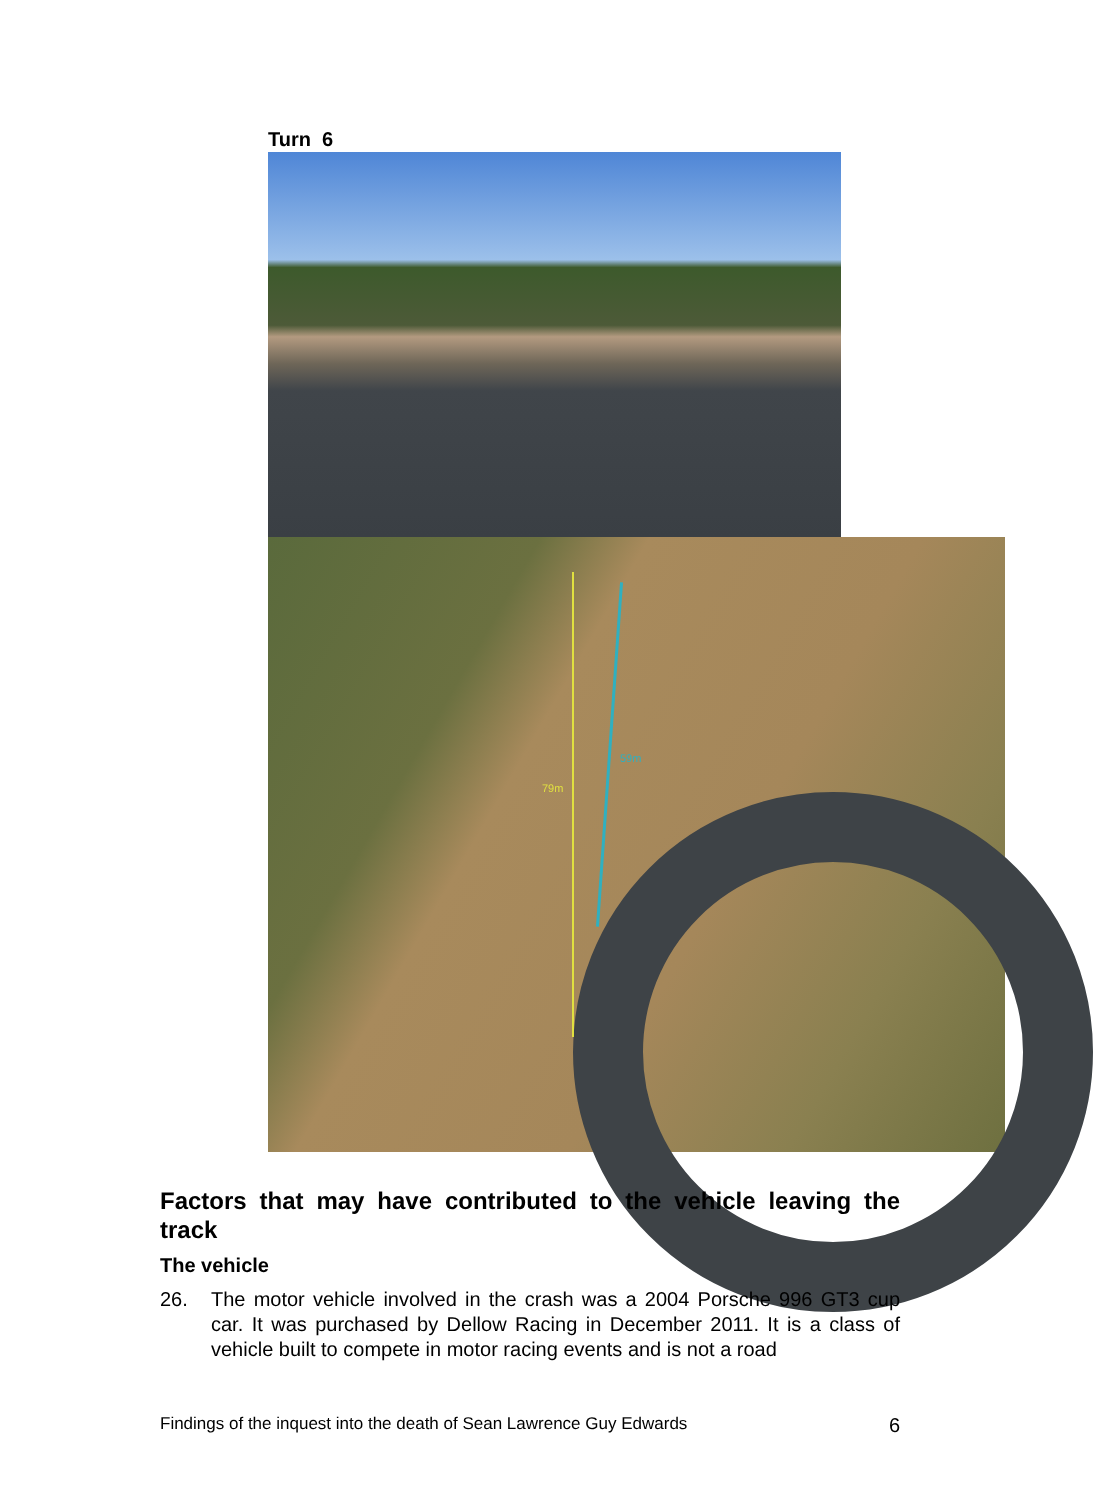Turn 6
79m
59m
Factors that may have contributed to the vehicle leaving the track
The vehicle
26. The motor vehicle involved in the crash was a 2004 Porsche 996 GT3 cup car. It was purchased by Dellow Racing in December 2011. It is a class of vehicle built to compete in motor racing events and is not a road
Findings of the inquest into the death of Sean Lawrence Guy Edwards 6